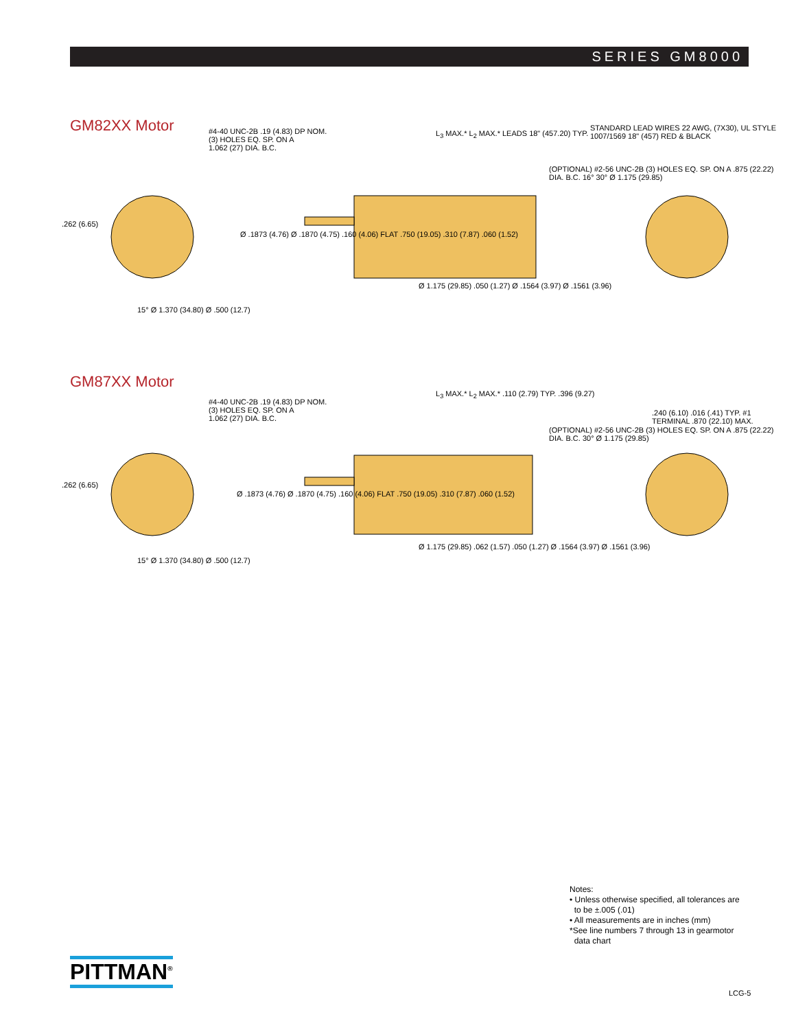SERIES GM8000
GM82XX Motor
#4-40 UNC-2B .19 (4.83) DP NOM.
(3) HOLES EQ. SP. ON A
1.062 (27) DIA. B.C.
L<sub>3</sub> MAX.* L<sub>2</sub> MAX.* LEADS 18" (457.20) TYP.
STANDARD LEAD WIRES 22 AWG, (7X30), UL STYLE 1007/1569 18" (457) RED & BLACK
.262 (6.65)
15° Ø 1.370 (34.80) Ø .500 (12.7)
Ø .1873 (4.76) Ø .1870 (4.75) .160 (4.06) FLAT .750 (19.05) .310 (7.87) .060 (1.52)
Ø 1.175 (29.85) .050 (1.27) Ø .1564 (3.97) Ø .1561 (3.96)
(OPTIONAL) #2-56 UNC-2B (3) HOLES EQ. SP. ON A .875 (22.22) DIA. B.C. 16° 30° Ø 1.175 (29.85)
GM87XX Motor
#4-40 UNC-2B .19 (4.83) DP NOM.
(3) HOLES EQ. SP. ON A
1.062 (27) DIA. B.C.
L<sub>3</sub> MAX.* L<sub>2</sub> MAX.* .110 (2.79) TYP. .396 (9.27)
.240 (6.10) .016 (.41) TYP. #1 TERMINAL .870 (22.10) MAX.
.262 (6.65)
15° Ø 1.370 (34.80) Ø .500 (12.7)
Ø .1873 (4.76) Ø .1870 (4.75) .160 (4.06) FLAT .750 (19.05) .310 (7.87) .060 (1.52)
Ø 1.175 (29.85) .062 (1.57) .050 (1.27) Ø .1564 (3.97) Ø .1561 (3.96)
(OPTIONAL) #2-56 UNC-2B (3) HOLES EQ. SP. ON A .875 (22.22) DIA. B.C. 30° Ø 1.175 (29.85)
Notes:
• Unless otherwise specified, all tolerances are
to be ±.005 (.01)
• All measurements are in inches (mm)
*See line numbers 7 through 13 in gearmotor
data chart
PITTMAN<sup>®</sup>
LCG-5